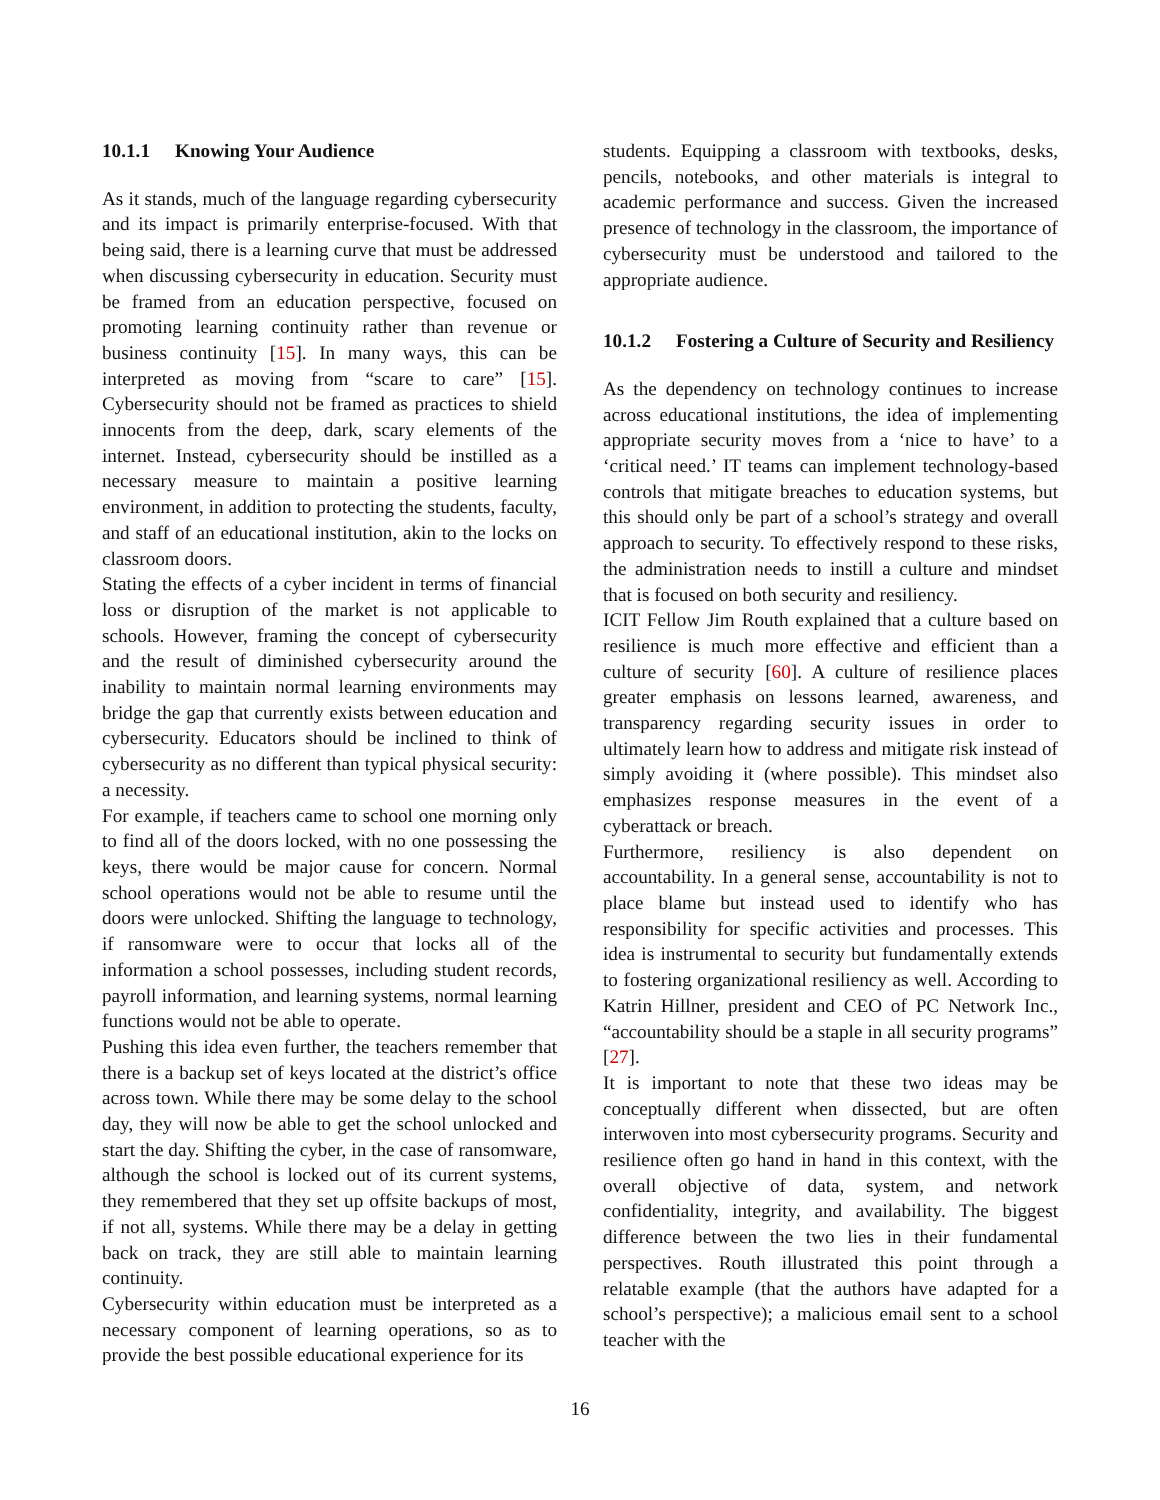10.1.1 Knowing Your Audience
As it stands, much of the language regarding cybersecurity and its impact is primarily enterprise-focused. With that being said, there is a learning curve that must be addressed when discussing cybersecurity in education. Security must be framed from an education perspective, focused on promoting learning continuity rather than revenue or business continuity [15]. In many ways, this can be interpreted as moving from “scare to care” [15]. Cybersecurity should not be framed as practices to shield innocents from the deep, dark, scary elements of the internet. Instead, cybersecurity should be instilled as a necessary measure to maintain a positive learning environment, in addition to protecting the students, faculty, and staff of an educational institution, akin to the locks on classroom doors.
Stating the effects of a cyber incident in terms of financial loss or disruption of the market is not applicable to schools. However, framing the concept of cybersecurity and the result of diminished cybersecurity around the inability to maintain normal learning environments may bridge the gap that currently exists between education and cybersecurity. Educators should be inclined to think of cybersecurity as no different than typical physical security: a necessity.
For example, if teachers came to school one morning only to find all of the doors locked, with no one possessing the keys, there would be major cause for concern. Normal school operations would not be able to resume until the doors were unlocked. Shifting the language to technology, if ransomware were to occur that locks all of the information a school possesses, including student records, payroll information, and learning systems, normal learning functions would not be able to operate.
Pushing this idea even further, the teachers remember that there is a backup set of keys located at the district’s office across town. While there may be some delay to the school day, they will now be able to get the school unlocked and start the day. Shifting the cyber, in the case of ransomware, although the school is locked out of its current systems, they remembered that they set up offsite backups of most, if not all, systems. While there may be a delay in getting back on track, they are still able to maintain learning continuity.
Cybersecurity within education must be interpreted as a necessary component of learning operations, so as to provide the best possible educational experience for its
students. Equipping a classroom with textbooks, desks, pencils, notebooks, and other materials is integral to academic performance and success. Given the increased presence of technology in the classroom, the importance of cybersecurity must be understood and tailored to the appropriate audience.
10.1.2 Fostering a Culture of Security and Resiliency
As the dependency on technology continues to increase across educational institutions, the idea of implementing appropriate security moves from a ‘nice to have’ to a ‘critical need.’ IT teams can implement technology-based controls that mitigate breaches to education systems, but this should only be part of a school’s strategy and overall approach to security. To effectively respond to these risks, the administration needs to instill a culture and mindset that is focused on both security and resiliency.
ICIT Fellow Jim Routh explained that a culture based on resilience is much more effective and efficient than a culture of security [60]. A culture of resilience places greater emphasis on lessons learned, awareness, and transparency regarding security issues in order to ultimately learn how to address and mitigate risk instead of simply avoiding it (where possible). This mindset also emphasizes response measures in the event of a cyberattack or breach.
Furthermore, resiliency is also dependent on accountability. In a general sense, accountability is not to place blame but instead used to identify who has responsibility for specific activities and processes. This idea is instrumental to security but fundamentally extends to fostering organizational resiliency as well. According to Katrin Hillner, president and CEO of PC Network Inc., “accountability should be a staple in all security programs” [27].
It is important to note that these two ideas may be conceptually different when dissected, but are often interwoven into most cybersecurity programs. Security and resilience often go hand in hand in this context, with the overall objective of data, system, and network confidentiality, integrity, and availability. The biggest difference between the two lies in their fundamental perspectives. Routh illustrated this point through a relatable example (that the authors have adapted for a school’s perspective); a malicious email sent to a school teacher with the
16